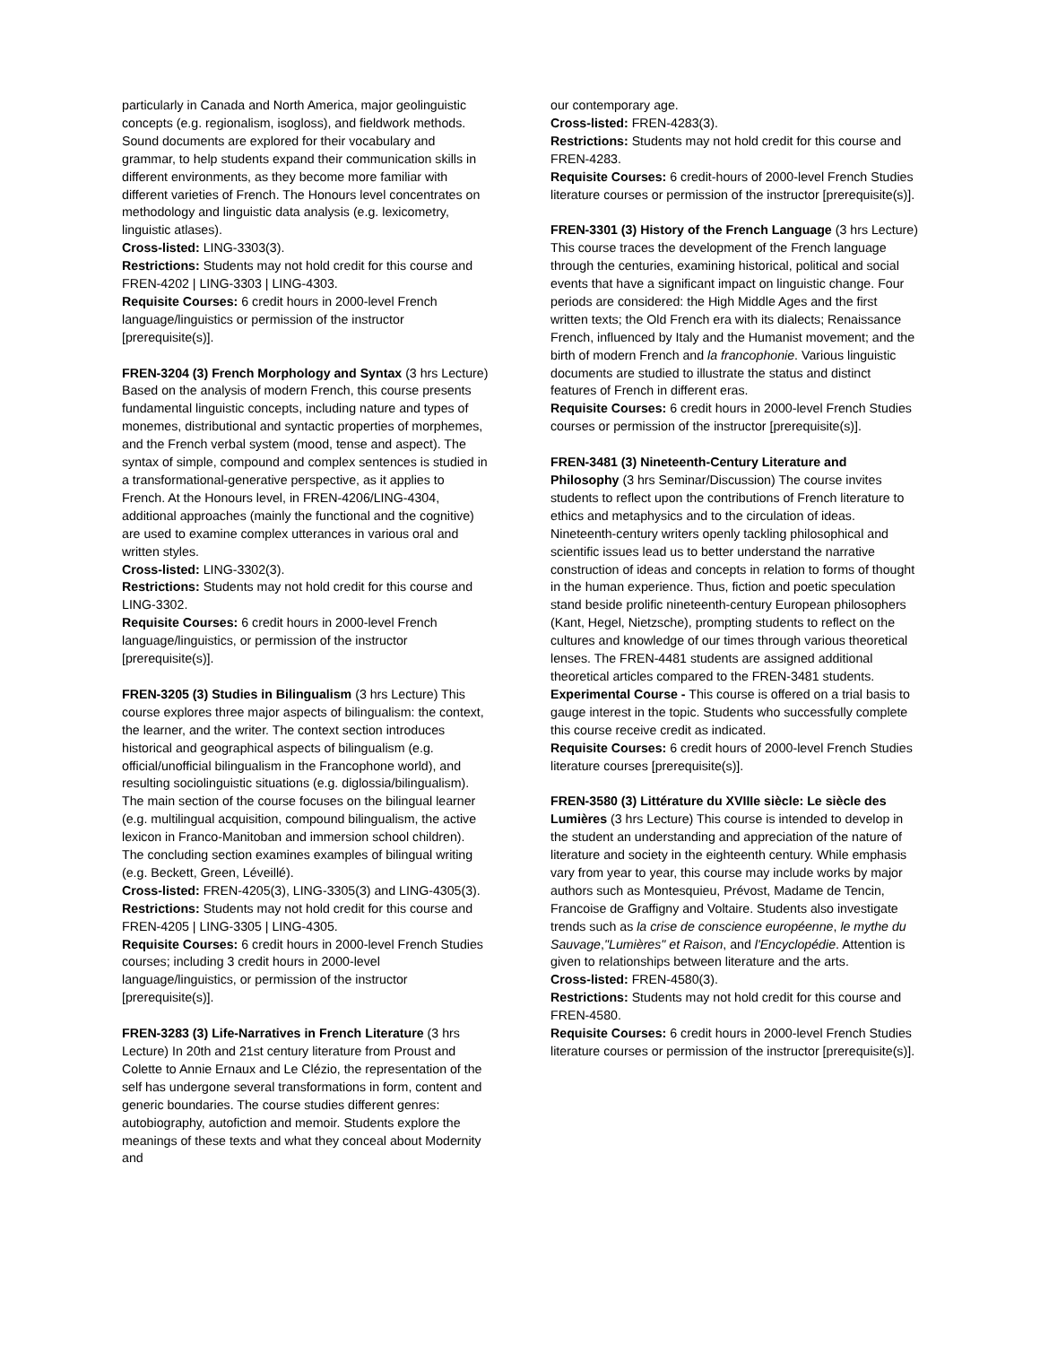particularly in Canada and North America, major geolinguistic concepts (e.g. regionalism, isogloss), and fieldwork methods. Sound documents are explored for their vocabulary and grammar, to help students expand their communication skills in different environments, as they become more familiar with different varieties of French. The Honours level concentrates on methodology and linguistic data analysis (e.g. lexicometry, linguistic atlases).
Cross-listed: LING-3303(3).
Restrictions: Students may not hold credit for this course and FREN-4202 | LING-3303 | LING-4303.
Requisite Courses: 6 credit hours in 2000-level French language/linguistics or permission of the instructor [prerequisite(s)].
FREN-3204 (3) French Morphology and Syntax (3 hrs Lecture) Based on the analysis of modern French, this course presents fundamental linguistic concepts, including nature and types of monemes, distributional and syntactic properties of morphemes, and the French verbal system (mood, tense and aspect). The syntax of simple, compound and complex sentences is studied in a transformational-generative perspective, as it applies to French. At the Honours level, in FREN-4206/LING-4304, additional approaches (mainly the functional and the cognitive) are used to examine complex utterances in various oral and written styles.
Cross-listed: LING-3302(3).
Restrictions: Students may not hold credit for this course and LING-3302.
Requisite Courses: 6 credit hours in 2000-level French language/linguistics, or permission of the instructor [prerequisite(s)].
FREN-3205 (3) Studies in Bilingualism (3 hrs Lecture) This course explores three major aspects of bilingualism: the context, the learner, and the writer. The context section introduces historical and geographical aspects of bilingualism (e.g. official/unofficial bilingualism in the Francophone world), and resulting sociolinguistic situations (e.g. diglossia/bilingualism). The main section of the course focuses on the bilingual learner (e.g. multilingual acquisition, compound bilingualism, the active lexicon in Franco-Manitoban and immersion school children). The concluding section examines examples of bilingual writing (e.g. Beckett, Green, Léveillé).
Cross-listed: FREN-4205(3), LING-3305(3) and LING-4305(3).
Restrictions: Students may not hold credit for this course and FREN-4205 | LING-3305 | LING-4305.
Requisite Courses: 6 credit hours in 2000-level French Studies courses; including 3 credit hours in 2000-level language/linguistics, or permission of the instructor [prerequisite(s)].
FREN-3283 (3) Life-Narratives in French Literature (3 hrs Lecture) In 20th and 21st century literature from Proust and Colette to Annie Ernaux and Le Clézio, the representation of the self has undergone several transformations in form, content and generic boundaries. The course studies different genres: autobiography, autofiction and memoir. Students explore the meanings of these texts and what they conceal about Modernity and
our contemporary age.
Cross-listed: FREN-4283(3).
Restrictions: Students may not hold credit for this course and FREN-4283.
Requisite Courses: 6 credit-hours of 2000-level French Studies literature courses or permission of the instructor [prerequisite(s)].
FREN-3301 (3) History of the French Language (3 hrs Lecture) This course traces the development of the French language through the centuries, examining historical, political and social events that have a significant impact on linguistic change. Four periods are considered: the High Middle Ages and the first written texts; the Old French era with its dialects; Renaissance French, influenced by Italy and the Humanist movement; and the birth of modern French and la francophonie. Various linguistic documents are studied to illustrate the status and distinct features of French in different eras.
Requisite Courses: 6 credit hours in 2000-level French Studies courses or permission of the instructor [prerequisite(s)].
FREN-3481 (3) Nineteenth-Century Literature and Philosophy (3 hrs Seminar/Discussion) The course invites students to reflect upon the contributions of French literature to ethics and metaphysics and to the circulation of ideas. Nineteenth-century writers openly tackling philosophical and scientific issues lead us to better understand the narrative construction of ideas and concepts in relation to forms of thought in the human experience. Thus, fiction and poetic speculation stand beside prolific nineteenth-century European philosophers (Kant, Hegel, Nietzsche), prompting students to reflect on the cultures and knowledge of our times through various theoretical lenses. The FREN-4481 students are assigned additional theoretical articles compared to the FREN-3481 students.
Experimental Course - This course is offered on a trial basis to gauge interest in the topic. Students who successfully complete this course receive credit as indicated.
Requisite Courses: 6 credit hours of 2000-level French Studies literature courses [prerequisite(s)].
FREN-3580 (3) Littérature du XVIIIe siècle: Le siècle des Lumières (3 hrs Lecture) This course is intended to develop in the student an understanding and appreciation of the nature of literature and society in the eighteenth century. While emphasis vary from year to year, this course may include works by major authors such as Montesquieu, Prévost, Madame de Tencin, Francoise de Graffigny and Voltaire. Students also investigate trends such as la crise de conscience européenne, le mythe du Sauvage,"Lumières" et Raison, and l'Encyclopédie. Attention is given to relationships between literature and the arts.
Cross-listed: FREN-4580(3).
Restrictions: Students may not hold credit for this course and FREN-4580.
Requisite Courses: 6 credit hours in 2000-level French Studies literature courses or permission of the instructor [prerequisite(s)].